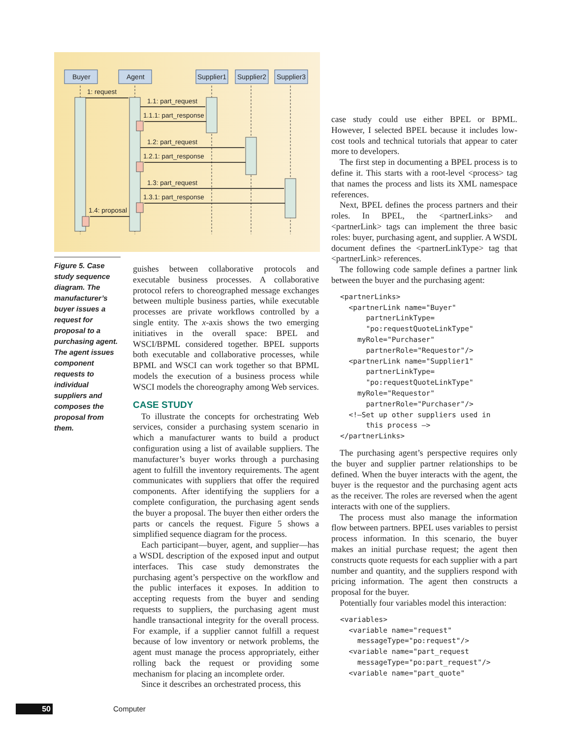Buyer
Agent
Supplier1
Supplier2
Supplier3
1: request
1.1: part_request
1.1.1: part_response
1.2: part_request
1.2.1: part_response
1.3: part_request
1.3.1: part_response
1.4: proposal
Figure 5. Case study sequence diagram. The manufacturer’s buyer issues a request for proposal to a purchasing agent. The agent issues component requests to individual suppliers and composes the proposal from them.
guishes between collaborative protocols and executable business processes. A collaborative protocol refers to choreographed message exchanges between multiple business parties, while executable processes are private workflows controlled by a single entity. The x-axis shows the two emerging initiatives in the overall space: BPEL and WSCI/BPML considered together. BPEL supports both executable and collaborative processes, while BPML and WSCI can work together so that BPML models the execution of a business process while WSCI models the choreography among Web services.
CASE STUDY
To illustrate the concepts for orchestrating Web services, consider a purchasing system scenario in which a manufacturer wants to build a product configuration using a list of available suppliers. The manufacturer’s buyer works through a purchasing agent to fulfill the inventory requirements. The agent communicates with suppliers that offer the required components. After identifying the suppliers for a complete configuration, the purchasing agent sends the buyer a proposal. The buyer then either orders the parts or cancels the request. Figure 5 shows a simplified sequence diagram for the process.
Each participant—buyer, agent, and supplier—has a WSDL description of the exposed input and output interfaces. This case study demonstrates the purchasing agent’s perspective on the workflow and the public interfaces it exposes. In addition to accepting requests from the buyer and sending requests to suppliers, the purchasing agent must handle transactional integrity for the overall process. For example, if a supplier cannot fulfill a request because of low inventory or network problems, the agent must manage the process appropriately, either rolling back the request or providing some mechanism for placing an incomplete order.
Since it describes an orchestrated process, this
case study could use either BPEL or BPML. However, I selected BPEL because it includes low-cost tools and technical tutorials that appear to cater more to developers.
The first step in documenting a BPEL process is to define it. This starts with a root-level <process> tag that names the process and lists its XML namespace references.
Next, BPEL defines the process partners and their roles. In BPEL, the <partnerLinks> and <partnerLink> tags can implement the three basic roles: buyer, purchasing agent, and supplier. A WSDL document defines the <partnerLinkType> tag that <partnerLink> references.
The following code sample defines a partner link between the buyer and the purchasing agent:
<partnerLinks>
  <partnerLink name="Buyer"
      partnerLinkType=
      "po:requestQuoteLinkType"
    myRole="Purchaser"
      partnerRole="Requestor"/>
  <partnerLink name="Supplier1"
      partnerLinkType=
      "po:requestQuoteLinkType"
    myRole="Requestor"
      partnerRole="Purchaser"/>
  <!—Set up other suppliers used in
      this process —>
</partnerLinks>
The purchasing agent’s perspective requires only the buyer and supplier partner relationships to be defined. When the buyer interacts with the agent, the buyer is the requestor and the purchasing agent acts as the receiver. The roles are reversed when the agent interacts with one of the suppliers.
The process must also manage the information flow between partners. BPEL uses variables to persist process information. In this scenario, the buyer makes an initial purchase request; the agent then constructs quote requests for each supplier with a part number and quantity, and the suppliers respond with pricing information. The agent then constructs a proposal for the buyer.
Potentially four variables model this interaction:
<variables>
  <variable name="request"
    messageType="po:request"/>
  <variable name="part_request
    messageType="po:part_request"/>
  <variable name="part_quote"
50 Computer